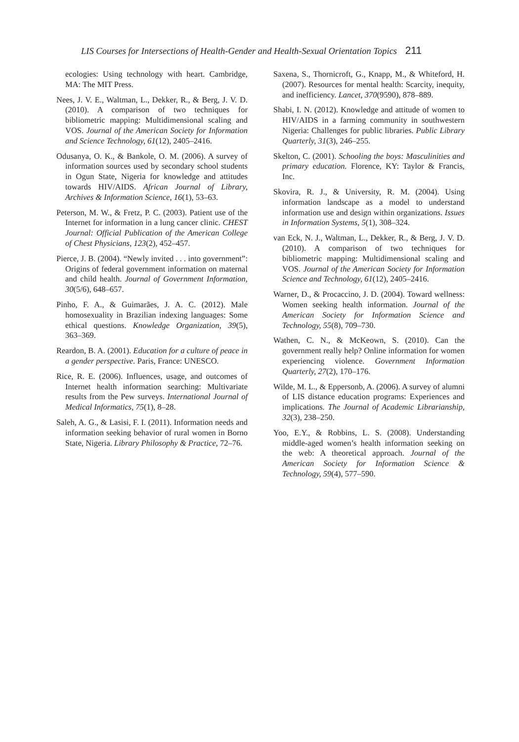LIS Courses for Intersections of Health-Gender and Health-Sexual Orientation Topics 211
ecologies: Using technology with heart. Cambridge, MA: The MIT Press.
Nees, J. V. E., Waltman, L., Dekker, R., & Berg, J. V. D. (2010). A comparison of two techniques for bibliometric mapping: Multidimensional scaling and VOS. Journal of the American Society for Information and Science Technology, 61(12), 2405–2416.
Odusanya, O. K., & Bankole, O. M. (2006). A survey of information sources used by secondary school students in Ogun State, Nigeria for knowledge and attitudes towards HIV/AIDS. African Journal of Library, Archives & Information Science, 16(1), 53–63.
Peterson, M. W., & Fretz, P. C. (2003). Patient use of the Internet for information in a lung cancer clinic. CHEST Journal: Official Publication of the American College of Chest Physicians, 123(2), 452–457.
Pierce, J. B. (2004). “Newly invited . . . into government”: Origins of federal government information on maternal and child health. Journal of Government Information, 30(5/6), 648–657.
Pinho, F. A., & Guimarães, J. A. C. (2012). Male homosexuality in Brazilian indexing languages: Some ethical questions. Knowledge Organization, 39(5), 363–369.
Reardon, B. A. (2001). Education for a culture of peace in a gender perspective. Paris, France: UNESCO.
Rice, R. E. (2006). Influences, usage, and outcomes of Internet health information searching: Multivariate results from the Pew surveys. International Journal of Medical Informatics, 75(1), 8–28.
Saleh, A. G., & Lasisi, F. I. (2011). Information needs and information seeking behavior of rural women in Borno State, Nigeria. Library Philosophy & Practice, 72–76.
Saxena, S., Thornicroft, G., Knapp, M., & Whiteford, H. (2007). Resources for mental health: Scarcity, inequity, and inefficiency. Lancet, 370(9590), 878–889.
Shabi, I. N. (2012). Knowledge and attitude of women to HIV/AIDS in a farming community in southwestern Nigeria: Challenges for public libraries. Public Library Quarterly, 31(3), 246–255.
Skelton, C. (2001). Schooling the boys: Masculinities and primary education. Florence, KY: Taylor & Francis, Inc.
Skovira, R. J., & University, R. M. (2004). Using information landscape as a model to understand information use and design within organizations. Issues in Information Systems, 5(1), 308–324.
van Eck, N. J., Waltman, L., Dekker, R., & Berg, J. V. D. (2010). A comparison of two techniques for bibliometric mapping: Multidimensional scaling and VOS. Journal of the American Society for Information Science and Technology, 61(12), 2405–2416.
Warner, D., & Procaccino, J. D. (2004). Toward wellness: Women seeking health information. Journal of the American Society for Information Science and Technology, 55(8), 709–730.
Wathen, C. N., & McKeown, S. (2010). Can the government really help? Online information for women experiencing violence. Government Information Quarterly, 27(2), 170–176.
Wilde, M. L., & Eppersonb, A. (2006). A survey of alumni of LIS distance education programs: Experiences and implications. The Journal of Academic Librarianship, 32(3), 238–250.
Yoo, E.Y., & Robbins, L. S. (2008). Understanding middle-aged women’s health information seeking on the web: A theoretical approach. Journal of the American Society for Information Science & Technology, 59(4), 577–590.